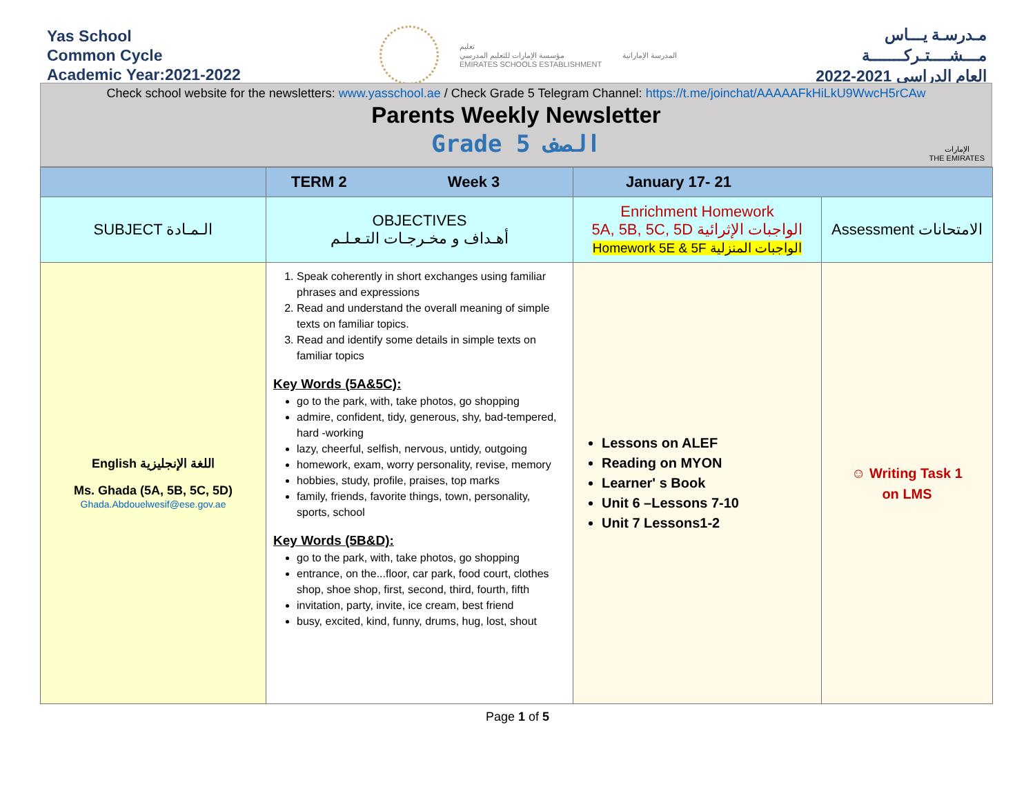Yas School
Common Cycle
Academic Year:2021-2022
تعليم
مؤسسة الإمارات للتعليم المدرسي
EMIRATES SCHOOLS ESTABLISHMENT
المدرسة الإماراتية
مـدرسـة يـــاس
مـــشــــتـركـــــــة
العام الدراسي 2021-2022
Check school website for the newsletters: www.yasschool.ae / Check Grade 5 Telegram Channel: https://t.me/joinchat/AAAAAFkHiLkU9WwcH5rCAw
Parents Weekly Newsletter
Grade 5 الصف
الإمارات
THE EMIRATES
| | TERM 2 Week 3 | January 17- 21 | |
| SUBJECT الـمـادة | OBJECTIVES أهـداف و مخـرجـات التـعـلـم | Enrichment Homework 5A, 5B, 5C, 5D الواجبات الإثرائية Homework 5E & 5F الواجبات المنزلية | Assessment الامتحانات |
| English اللغة الإنجليزية Ms. Ghada (5A, 5B, 5C, 5D) Ghada.Abdouelwesif@ese.gov.ae | 1. Speak coherently in short exchanges using familiar phrases and expressions 2. Read and understand the overall meaning of simple texts on familiar topics. 3. Read and identify some details in simple texts on familiar topics Key Words (5A&5C): go to the park, with, take photos, go shopping admire, confident, tidy, generous, shy, bad-tempered, hard -working lazy, cheerful, selfish, nervous, untidy, outgoing homework, exam, worry personality, revise, memory hobbies, study, profile, praises, top marks family, friends, favorite things, town, personality, sports, school Key Words (5B&D): go to the park, with, take photos, go shopping entrance, on the...floor, car park, food court, clothes shop, shoe shop, first, second, third, fourth, fifth invitation, party, invite, ice cream, best friend busy, excited, kind, funny, drums, hug, lost, shout | Lessons on ALEF Reading on MYON Learner' s Book Unit 6 –Lessons 7-10 Unit 7 Lessons1-2 | ☺ Writing Task 1 on LMS |
Page 1 of 5